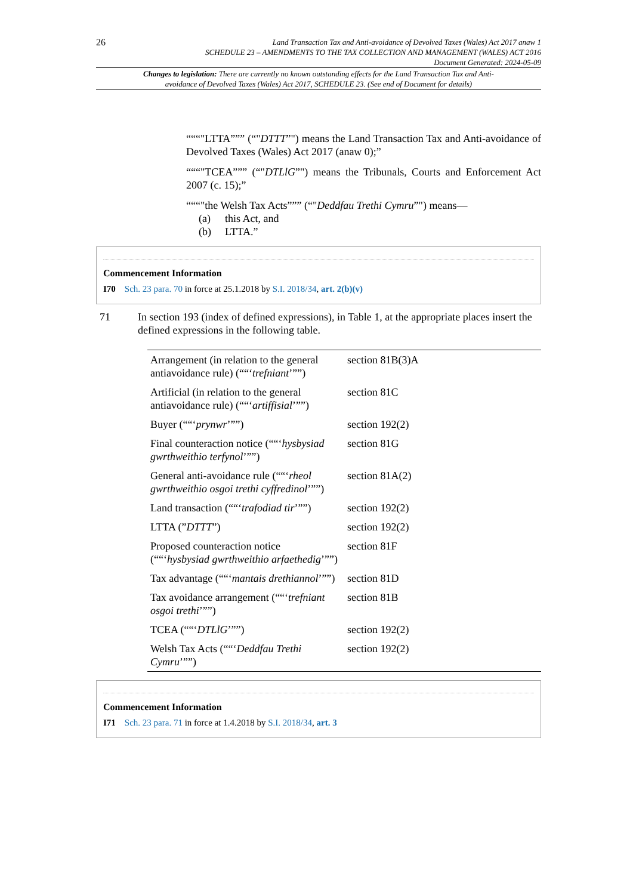26
Land Transaction Tax and Anti-avoidance of Devolved Taxes (Wales) Act 2017 anaw 1
SCHEDULE 23 – AMENDMENTS TO THE TAX COLLECTION AND MANAGEMENT (WALES) ACT 2016
Document Generated: 2024-05-09
Changes to legislation: There are currently no known outstanding effects for the Land Transaction Tax and Anti-avoidance of Devolved Taxes (Wales) Act 2017, SCHEDULE 23. (See end of Document for details)
“““"LTTA””” (“"DTTT”") means the Land Transaction Tax and Anti-avoidance of Devolved Taxes (Wales) Act 2017 (anaw 0);”
“““"TCEA””” (“"DTLlG”") means the Tribunals, Courts and Enforcement Act 2007 (c. 15);”
“““"the Welsh Tax Acts””” (“"Deddfau Trethi Cymru”") means—
(a) this Act, and
(b) LTTA.”
Commencement Information
I70 Sch. 23 para. 70 in force at 25.1.2018 by S.I. 2018/34, art. 2(b)(v)
71 In section 193 (index of defined expressions), in Table 1, at the appropriate places insert the defined expressions in the following table.
| Arrangement (in relation to the general antiavoidance rule) (““‘ trefniant ’””) | section 81B(3)A |
| Artificial (in relation to the general antiavoidance rule) (““‘ artiffisial ’””) | section 81C |
| Buyer (““‘ prynwr ’””) | section 192(2) |
| Final counteraction notice (““‘ hysbysiad gwrthweithio terfynol ’””) | section 81G |
| General anti-avoidance rule (““‘ rheol gwrthweithio osgoi trethi cyffredinol ’””) | section 81A(2) |
| Land transaction (““‘ trafodiad tir ’””) | section 192(2) |
| LTTA (” DTTT ”) | section 192(2) |
| Proposed counteraction notice (““‘ hysbysiad gwrthweithio arfaethedig ’””) | section 81F |
| Tax advantage (““‘ mantais drethiannol ’””) | section 81D |
| Tax avoidance arrangement (““‘ trefniant osgoi trethi ’””) | section 81B |
| TCEA (““‘ DTLlG ’””) | section 192(2) |
| Welsh Tax Acts (““‘ Deddfau Trethi Cymru ’””) | section 192(2) |
Commencement Information
I71 Sch. 23 para. 71 in force at 1.4.2018 by S.I. 2018/34, art. 3